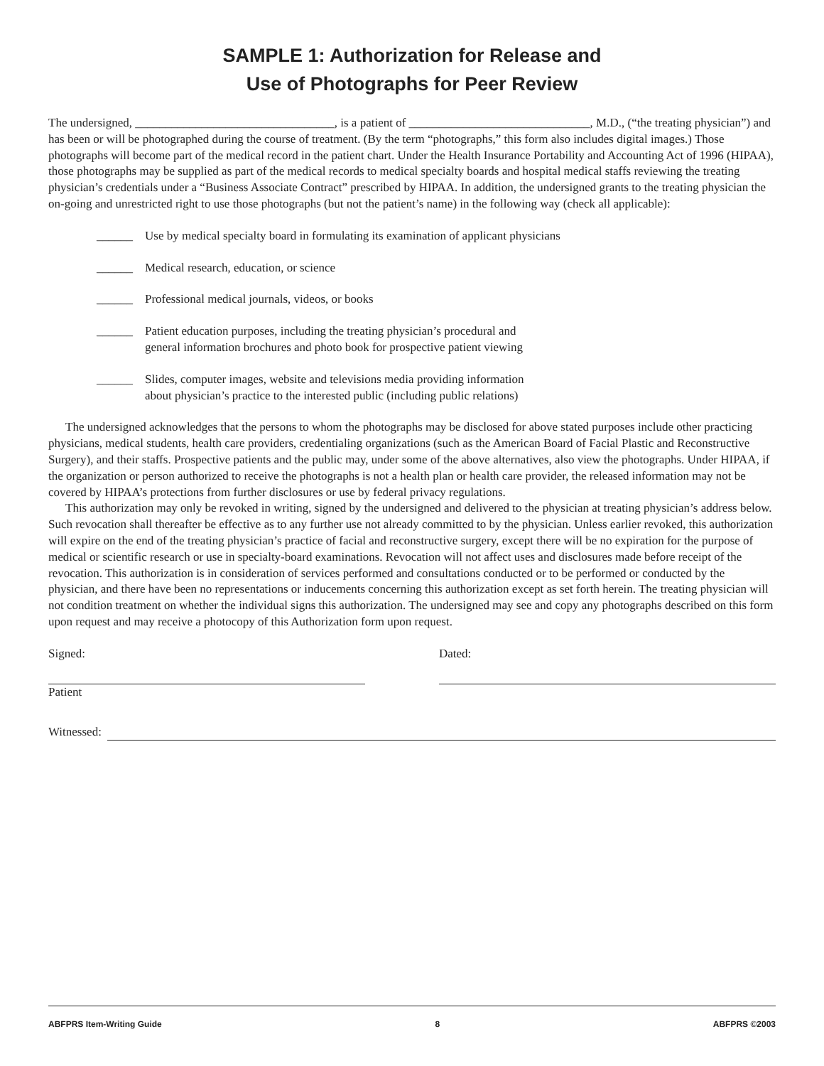SAMPLE 1: Authorization for Release and
Use of Photographs for Peer Review
The undersigned, _________________________________, is a patient of ______________________________, M.D., (“the treating physician”) and has been or will be photographed during the course of treatment. (By the term “photographs,” this form also includes digital images.) Those photographs will become part of the medical record in the patient chart. Under the Health Insurance Portability and Accounting Act of 1996 (HIPAA), those photographs may be supplied as part of the medical records to medical specialty boards and hospital medical staffs reviewing the treating physician’s credentials under a “Business Associate Contract” prescribed by HIPAA. In addition, the undersigned grants to the treating physician the on-going and unrestricted right to use those photographs (but not the patient’s name) in the following way (check all applicable):
______ Use by medical specialty board in formulating its examination of applicant physicians
______ Medical research, education, or science
______ Professional medical journals, videos, or books
______ Patient education purposes, including the treating physician’s procedural and
general information brochures and photo book for prospective patient viewing
______ Slides, computer images, website and televisions media providing information
about physician’s practice to the interested public (including public relations)
The undersigned acknowledges that the persons to whom the photographs may be disclosed for above stated purposes include other practicing physicians, medical students, health care providers, credentialing organizations (such as the American Board of Facial Plastic and Reconstructive Surgery), and their staffs. Prospective patients and the public may, under some of the above alternatives, also view the photographs. Under HIPAA, if the organization or person authorized to receive the photographs is not a health plan or health care provider, the released information may not be covered by HIPAA’s protections from further disclosures or use by federal privacy regulations.
This authorization may only be revoked in writing, signed by the undersigned and delivered to the physician at treating physician’s address below. Such revocation shall thereafter be effective as to any further use not already committed to by the physician. Unless earlier revoked, this authorization will expire on the end of the treating physician’s practice of facial and reconstructive surgery, except there will be no expiration for the purpose of medical or scientific research or use in specialty-board examinations. Revocation will not affect uses and disclosures made before receipt of the revocation. This authorization is in consideration of services performed and consultations conducted or to be performed or conducted by the physician, and there have been no representations or inducements concerning this authorization except as set forth herein. The treating physician will not condition treatment on whether the individual signs this authorization. The undersigned may see and copy any photographs described on this form upon request and may receive a photocopy of this Authorization form upon request.
Signed:
Patient
Dated:
Witnessed:
ABFPRS Item-Writing Guide 8 ABFPRS ©2003